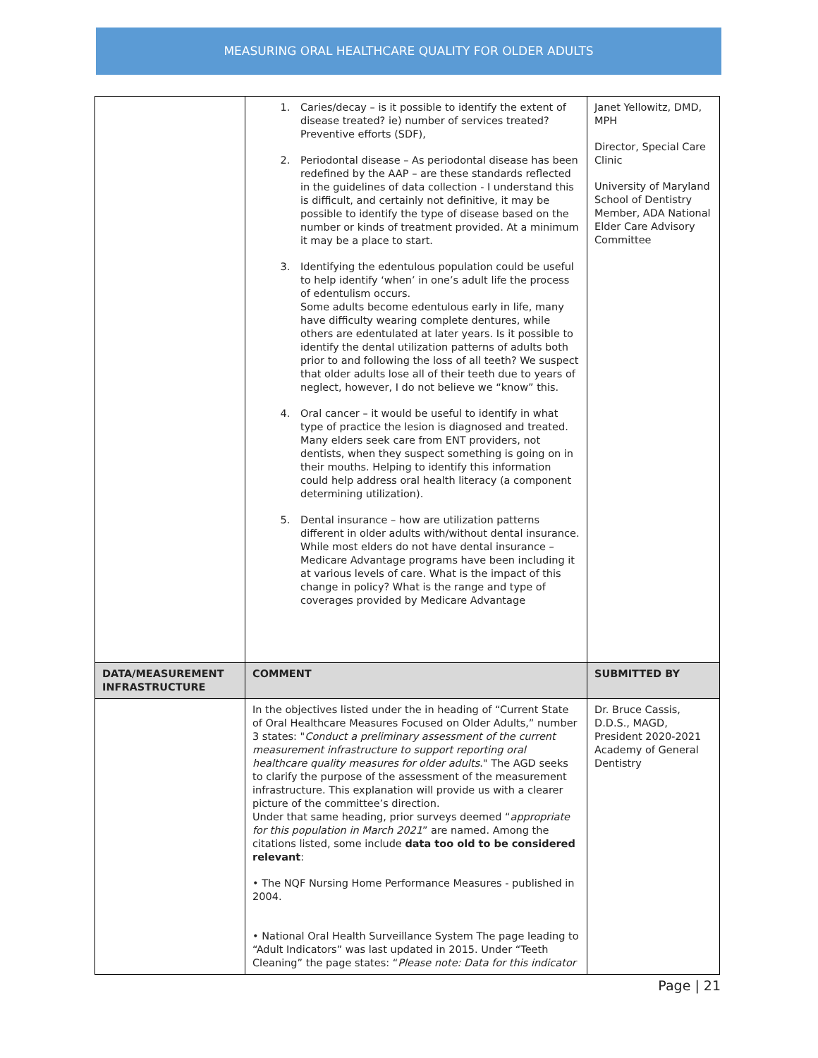MEASURING ORAL HEALTHCARE QUALITY FOR OLDER ADULTS
| | 1. Caries/decay – is it possible to identify the extent of disease treated? ie) number of services treated? Preventive efforts (SDF), 2. Periodontal disease – As periodontal disease has been redefined by the AAP – are these standards reflected in the guidelines of data collection - I understand this is difficult, and certainly not definitive, it may be possible to identify the type of disease based on the number or kinds of treatment provided. At a minimum it may be a place to start. 3. Identifying the edentulous population could be useful to help identify ‘when’ in one’s adult life the process of edentulism occurs. Some adults become edentulous early in life, many have difficulty wearing complete dentures, while others are edentulated at later years. Is it possible to identify the dental utilization patterns of adults both prior to and following the loss of all teeth? We suspect that older adults lose all of their teeth due to years of neglect, however, I do not believe we “know” this. 4. Oral cancer – it would be useful to identify in what type of practice the lesion is diagnosed and treated. Many elders seek care from ENT providers, not dentists, when they suspect something is going on in their mouths. Helping to identify this information could help address oral health literacy (a component determining utilization). 5. Dental insurance – how are utilization patterns different in older adults with/without dental insurance. While most elders do not have dental insurance – Medicare Advantage programs have been including it at various levels of care. What is the impact of this change in policy? What is the range and type of coverages provided by Medicare Advantage | Janet Yellowitz, DMD, MPH Director, Special Care Clinic University of Maryland School of Dentistry Member, ADA National Elder Care Advisory Committee |
| DATA/MEASUREMENT INFRASTRUCTURE | COMMENT | SUBMITTED BY |
| | In the objectives listed under the in heading of “Current State of Oral Healthcare Measures Focused on Older Adults,” number 3 states: " Conduct a preliminary assessment of the current measurement infrastructure to support reporting oral healthcare quality measures for older adults ." The AGD seeks to clarify the purpose of the assessment of the measurement infrastructure. This explanation will provide us with a clearer picture of the committee’s direction. Under that same heading, prior surveys deemed “ appropriate for this population in March 2021 ” are named. Among the citations listed, some include data too old to be considered relevant : • The NQF Nursing Home Performance Measures - published in 2004. • National Oral Health Surveillance System The page leading to “Adult Indicators” was last updated in 2015. Under “Teeth Cleaning” the page states: “ Please note: Data for this indicator | Dr. Bruce Cassis, D.D.S., MAGD, President 2020-2021 Academy of General Dentistry |
Page | 21